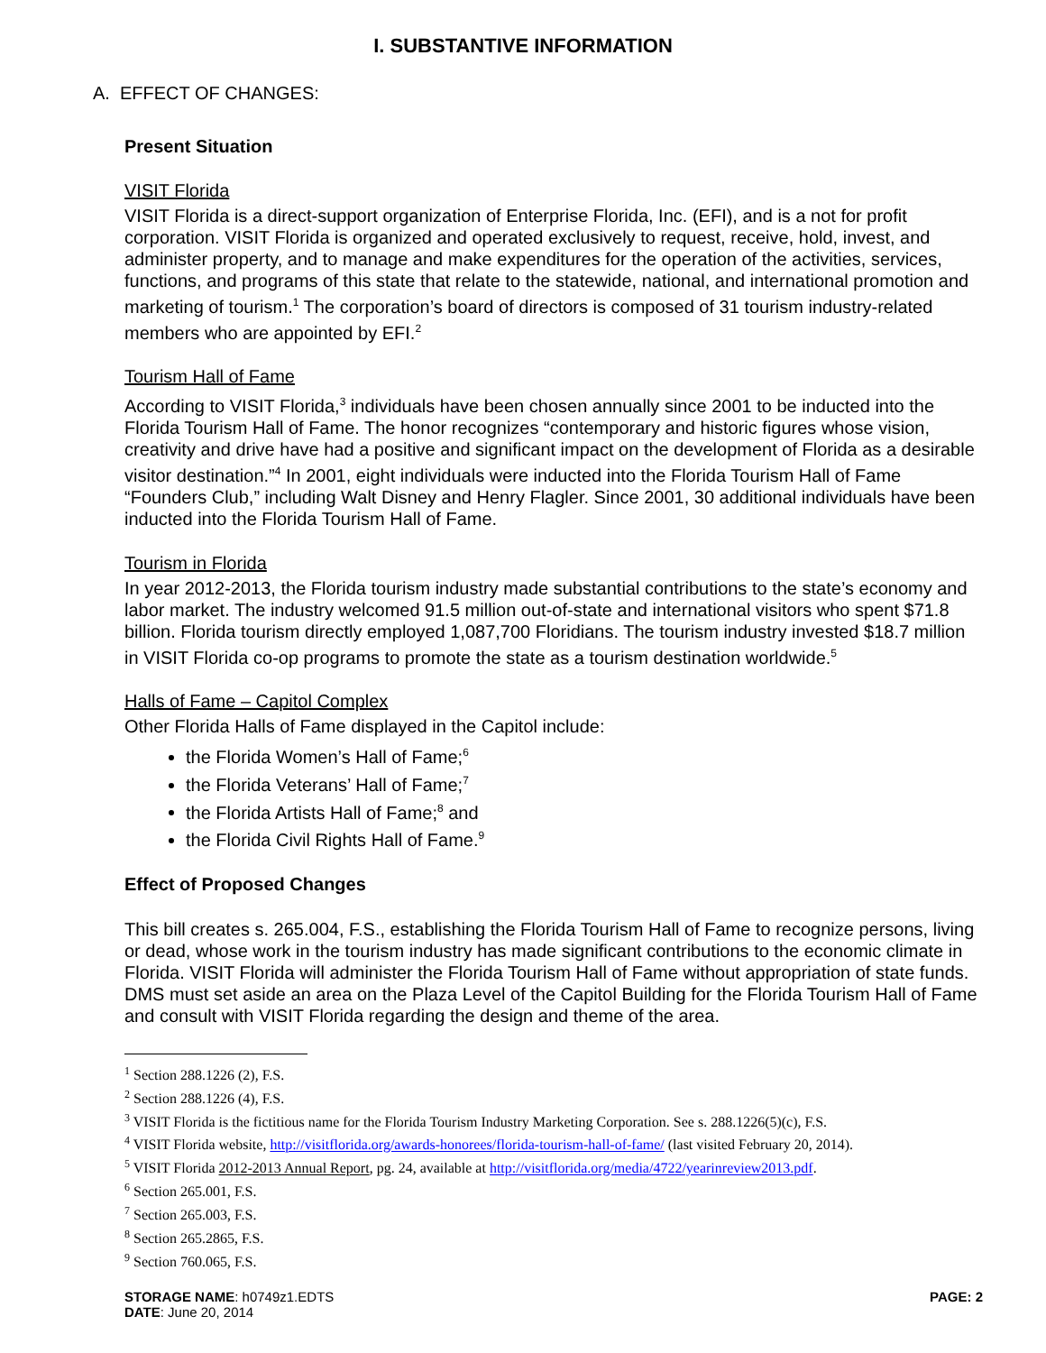I. SUBSTANTIVE INFORMATION
A. EFFECT OF CHANGES:
Present Situation
VISIT Florida
VISIT Florida is a direct-support organization of Enterprise Florida, Inc. (EFI), and is a not for profit corporation. VISIT Florida is organized and operated exclusively to request, receive, hold, invest, and administer property, and to manage and make expenditures for the operation of the activities, services, functions, and programs of this state that relate to the statewide, national, and international promotion and marketing of tourism.<sup>1</sup> The corporation’s board of directors is composed of 31 tourism industry-related members who are appointed by EFI.<sup>2</sup>
Tourism Hall of Fame
According to VISIT Florida,<sup>3</sup> individuals have been chosen annually since 2001 to be inducted into the Florida Tourism Hall of Fame. The honor recognizes “contemporary and historic figures whose vision, creativity and drive have had a positive and significant impact on the development of Florida as a desirable visitor destination.”<sup>4</sup> In 2001, eight individuals were inducted into the Florida Tourism Hall of Fame “Founders Club,” including Walt Disney and Henry Flagler. Since 2001, 30 additional individuals have been inducted into the Florida Tourism Hall of Fame.
Tourism in Florida
In year 2012-2013, the Florida tourism industry made substantial contributions to the state’s economy and labor market. The industry welcomed 91.5 million out-of-state and international visitors who spent $71.8 billion. Florida tourism directly employed 1,087,700 Floridians. The tourism industry invested $18.7 million in VISIT Florida co-op programs to promote the state as a tourism destination worldwide.<sup>5</sup>
Halls of Fame – Capitol Complex
Other Florida Halls of Fame displayed in the Capitol include:
the Florida Women’s Hall of Fame;<sup>6</sup>
the Florida Veterans’ Hall of Fame;<sup>7</sup>
the Florida Artists Hall of Fame;<sup>8</sup> and
the Florida Civil Rights Hall of Fame.<sup>9</sup>
Effect of Proposed Changes
This bill creates s. 265.004, F.S., establishing the Florida Tourism Hall of Fame to recognize persons, living or dead, whose work in the tourism industry has made significant contributions to the economic climate in Florida. VISIT Florida will administer the Florida Tourism Hall of Fame without appropriation of state funds. DMS must set aside an area on the Plaza Level of the Capitol Building for the Florida Tourism Hall of Fame and consult with VISIT Florida regarding the design and theme of the area.
<sup>1</sup> Section 288.1226 (2), F.S.
<sup>2</sup> Section 288.1226 (4), F.S.
<sup>3</sup> VISIT Florida is the fictitious name for the Florida Tourism Industry Marketing Corporation. See s. 288.1226(5)(c), F.S.
<sup>4</sup> VISIT Florida website, http://visitflorida.org/awards-honorees/florida-tourism-hall-of-fame/ (last visited February 20, 2014).
<sup>5</sup> VISIT Florida 2012-2013 Annual Report, pg. 24, available at http://visitflorida.org/media/4722/yearinreview2013.pdf.
<sup>6</sup> Section 265.001, F.S.
<sup>7</sup> Section 265.003, F.S.
<sup>8</sup> Section 265.2865, F.S.
<sup>9</sup> Section 760.065, F.S.
STORAGE NAME: h0749z1.EDTS
DATE: June 20, 2014
PAGE: 2